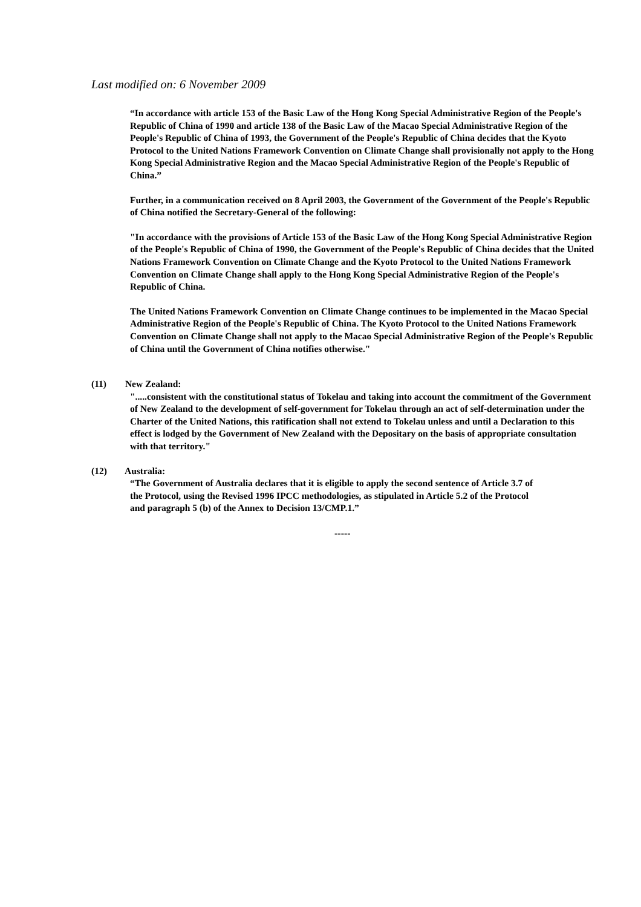Last modified on: 6 November 2009
“In accordance with article 153 of the Basic Law of the Hong Kong Special Administrative Region of the People's Republic of China of 1990 and article 138 of the Basic Law of the Macao Special Administrative Region of the People's Republic of China of 1993, the Government of the People's Republic of China decides that the Kyoto Protocol to the United Nations Framework Convention on Climate Change shall provisionally not apply to the Hong Kong Special Administrative Region and the Macao Special Administrative Region of the People's Republic of China.”
Further, in a communication received on 8 April 2003, the Government of the Government of the People's Republic of China notified the Secretary-General of the following:
"In accordance with the provisions of Article 153 of the Basic Law of the Hong Kong Special Administrative Region of the People's Republic of China of 1990, the Government of the People's Republic of China decides that the United Nations Framework Convention on Climate Change and the Kyoto Protocol to the United Nations Framework Convention on Climate Change shall apply to the Hong Kong Special Administrative Region of the People's Republic of China.
The United Nations Framework Convention on Climate Change continues to be implemented in the Macao Special Administrative Region of the People's Republic of China. The Kyoto Protocol to the United Nations Framework Convention on Climate Change shall not apply to the Macao Special Administrative Region of the People's Republic of China until the Government of China notifies otherwise."
(11) New Zealand:
".....consistent with the constitutional status of Tokelau and taking into account the commitment of the Government of New Zealand to the development of self-government for Tokelau through an act of self-determination under the Charter of the United Nations, this ratification shall not extend to Tokelau unless and until a Declaration to this effect is lodged by the Government of New Zealand with the Depositary on the basis of appropriate consultation with that territory."
(12) Australia:
“The Government of Australia declares that it is eligible to apply the second sentence of Article 3.7 of the Protocol, using the Revised 1996 IPCC methodologies, as stipulated in Article 5.2 of the Protocol and paragraph 5 (b) of the Annex to Decision 13/CMP.1.”
-----